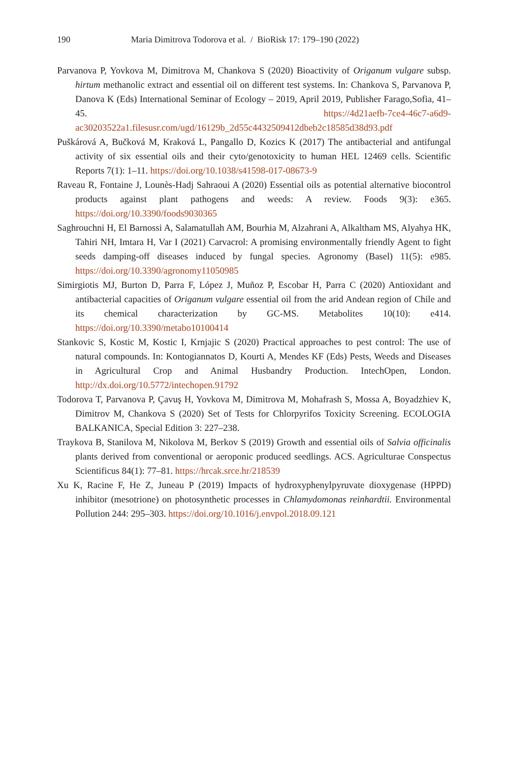190
Maria Dimitrova Todorova et al. / BioRisk 17: 179–190 (2022)
Parvanova P, Yovkova M, Dimitrova M, Chankova S (2020) Bioactivity of Origanum vulgare subsp. hirtum methanolic extract and essential oil on different test systems. In: Chankova S, Parvanova P, Danova K (Eds) International Seminar of Ecology – 2019, April 2019, Publisher Farago,Sofia, 41–45. https://4d21aefb-7ce4-46c7-a6d9-ac30203522a1.filesusr.com/ugd/16129b_2d55c4432509412dbeb2c18585d38d93.pdf
Puškárová A, Bučková M, Kraková L, Pangallo D, Kozics K (2017) The antibacterial and antifungal activity of six essential oils and their cyto/genotoxicity to human HEL 12469 cells. Scientific Reports 7(1): 1–11. https://doi.org/10.1038/s41598-017-08673-9
Raveau R, Fontaine J, Lounès-Hadj Sahraoui A (2020) Essential oils as potential alternative biocontrol products against plant pathogens and weeds: A review. Foods 9(3): e365. https://doi.org/10.3390/foods9030365
Saghrouchni H, El Barnossi A, Salamatullah AM, Bourhia M, Alzahrani A, Alkaltham MS, Alyahya HK, Tahiri NH, Imtara H, Var I (2021) Carvacrol: A promising environmentally friendly Agent to fight seeds damping-off diseases induced by fungal species. Agronomy (Basel) 11(5): e985. https://doi.org/10.3390/agronomy11050985
Simirgiotis MJ, Burton D, Parra F, López J, Muñoz P, Escobar H, Parra C (2020) Antioxidant and antibacterial capacities of Origanum vulgare essential oil from the arid Andean region of Chile and its chemical characterization by GC-MS. Metabolites 10(10): e414. https://doi.org/10.3390/metabo10100414
Stankovic S, Kostic M, Kostic I, Krnjajic S (2020) Practical approaches to pest control: The use of natural compounds. In: Kontogiannatos D, Kourti A, Mendes KF (Eds) Pests, Weeds and Diseases in Agricultural Crop and Animal Husbandry Production. IntechOpen, London. http://dx.doi.org/10.5772/intechopen.91792
Todorova T, Parvanova P, Çavuş H, Yovkova M, Dimitrova M, Mohafrash S, Mossa A, Boyadzhiev K, Dimitrov M, Chankova S (2020) Set of Tests for Chlorpyrifos Toxicity Screening. ECOLOGIA BALKANICA, Special Edition 3: 227–238.
Traykova B, Stanilova M, Nikolova M, Berkov S (2019) Growth and essential oils of Salvia officinalis plants derived from conventional or aeroponic produced seedlings. ACS. Agriculturae Conspectus Scientificus 84(1): 77–81. https://hrcak.srce.hr/218539
Xu K, Racine F, He Z, Juneau P (2019) Impacts of hydroxyphenylpyruvate dioxygenase (HPPD) inhibitor (mesotrione) on photosynthetic processes in Chlamydomonas reinhardtii. Environmental Pollution 244: 295–303. https://doi.org/10.1016/j.envpol.2018.09.121